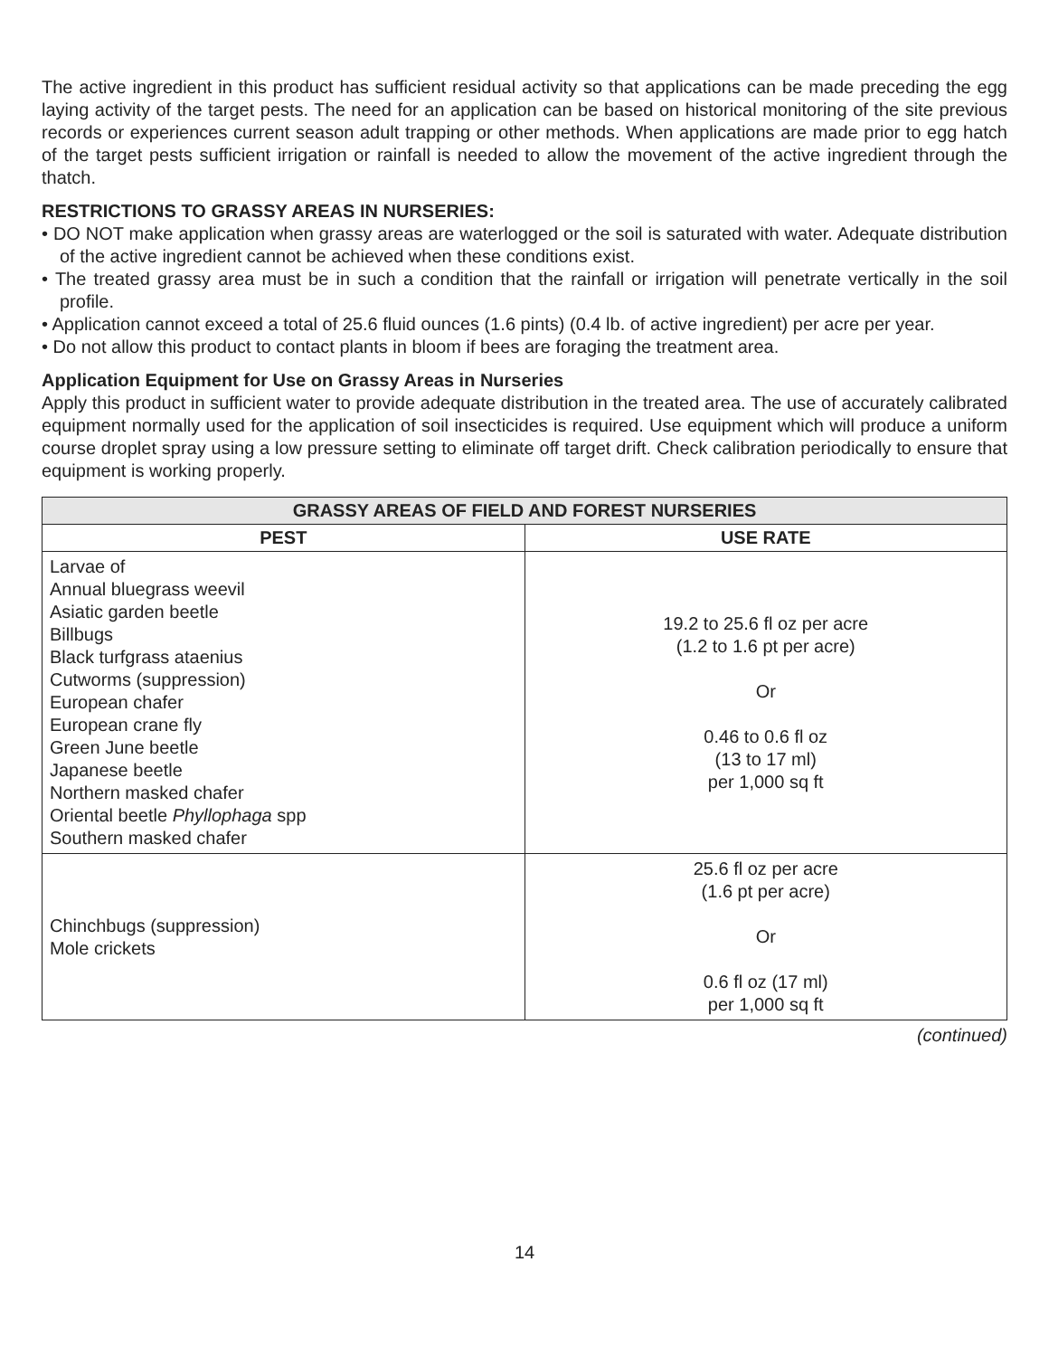The active ingredient in this product has sufficient residual activity so that applications can be made preceding the egg laying activity of the target pests. The need for an application can be based on historical monitoring of the site previous records or experiences current season adult trapping or other methods. When applications are made prior to egg hatch of the target pests sufficient irrigation or rainfall is needed to allow the movement of the active ingredient through the thatch.
RESTRICTIONS TO GRASSY AREAS IN NURSERIES:
• DO NOT make application when grassy areas are waterlogged or the soil is saturated with water. Adequate distribution of the active ingredient cannot be achieved when these conditions exist.
• The treated grassy area must be in such a condition that the rainfall or irrigation will penetrate vertically in the soil profile.
• Application cannot exceed a total of 25.6 fluid ounces (1.6 pints) (0.4 lb. of active ingredient) per acre per year.
• Do not allow this product to contact plants in bloom if bees are foraging the treatment area.
Application Equipment for Use on Grassy Areas in Nurseries
Apply this product in sufficient water to provide adequate distribution in the treated area. The use of accurately calibrated equipment normally used for the application of soil insecticides is required. Use equipment which will produce a uniform course droplet spray using a low pressure setting to eliminate off target drift. Check calibration periodically to ensure that equipment is working properly.
| GRASSY AREAS OF FIELD AND FOREST NURSERIES | |
| --- | --- |
| PEST | USE RATE |
| Larvae of Annual bluegrass weevil Asiatic garden beetle Billbugs Black turfgrass ataenius Cutworms (suppression) European chafer European crane fly Green June beetle Japanese beetle Northern masked chafer Oriental beetle Phyllophaga spp Southern masked chafer | 19.2 to 25.6 fl oz per acre (1.2 to 1.6 pt per acre) Or 0.46 to 0.6 fl oz (13 to 17 ml) per 1,000 sq ft |
| Chinchbugs (suppression) Mole crickets | 25.6 fl oz per acre (1.6 pt per acre) Or 0.6 fl oz (17 ml) per 1,000 sq ft |
(continued)
14